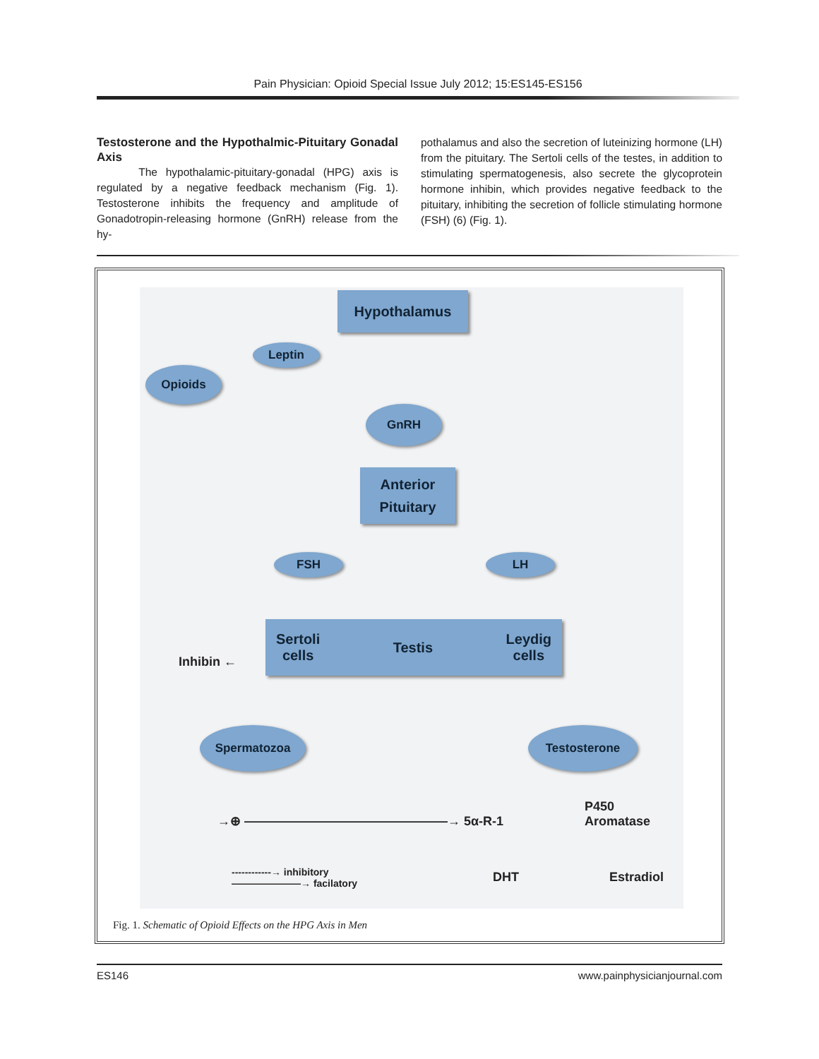Pain Physician: Opioid Special Issue July 2012; 15:ES145-ES156
Testosterone and the Hypothalmic-Pituitary Gonadal Axis
The hypothalamic-pituitary-gonadal (HPG) axis is regulated by a negative feedback mechanism (Fig. 1). Testosterone inhibits the frequency and amplitude of Gonadotropin-releasing hormone (GnRH) release from the hy-
pothalamus and also the secretion of luteinizing hormone (LH) from the pituitary. The Sertoli cells of the testes, in addition to stimulating spermatogenesis, also secrete the glycoprotein hormone inhibin, which provides negative feedback to the pituitary, inhibiting the secretion of follicle stimulating hormone (FSH) (6) (Fig. 1).
Hypothalamus
Leptin
Opioids
GnRH
Anterior
Pituitary
FSH LH
Sertoli
cells Testis Leydig
cells
Inhibin ←
Spermatozoa Testosterone
→⊕ ————————————————→ 5α-R-1
P450
Aromatase
DHT Estradiol
------------→ inhibitory
———————→ facilatory
Fig. 1. Schematic of Opioid Effects on the HPG Axis in Men
ES146 www.painphysicianjournal.com